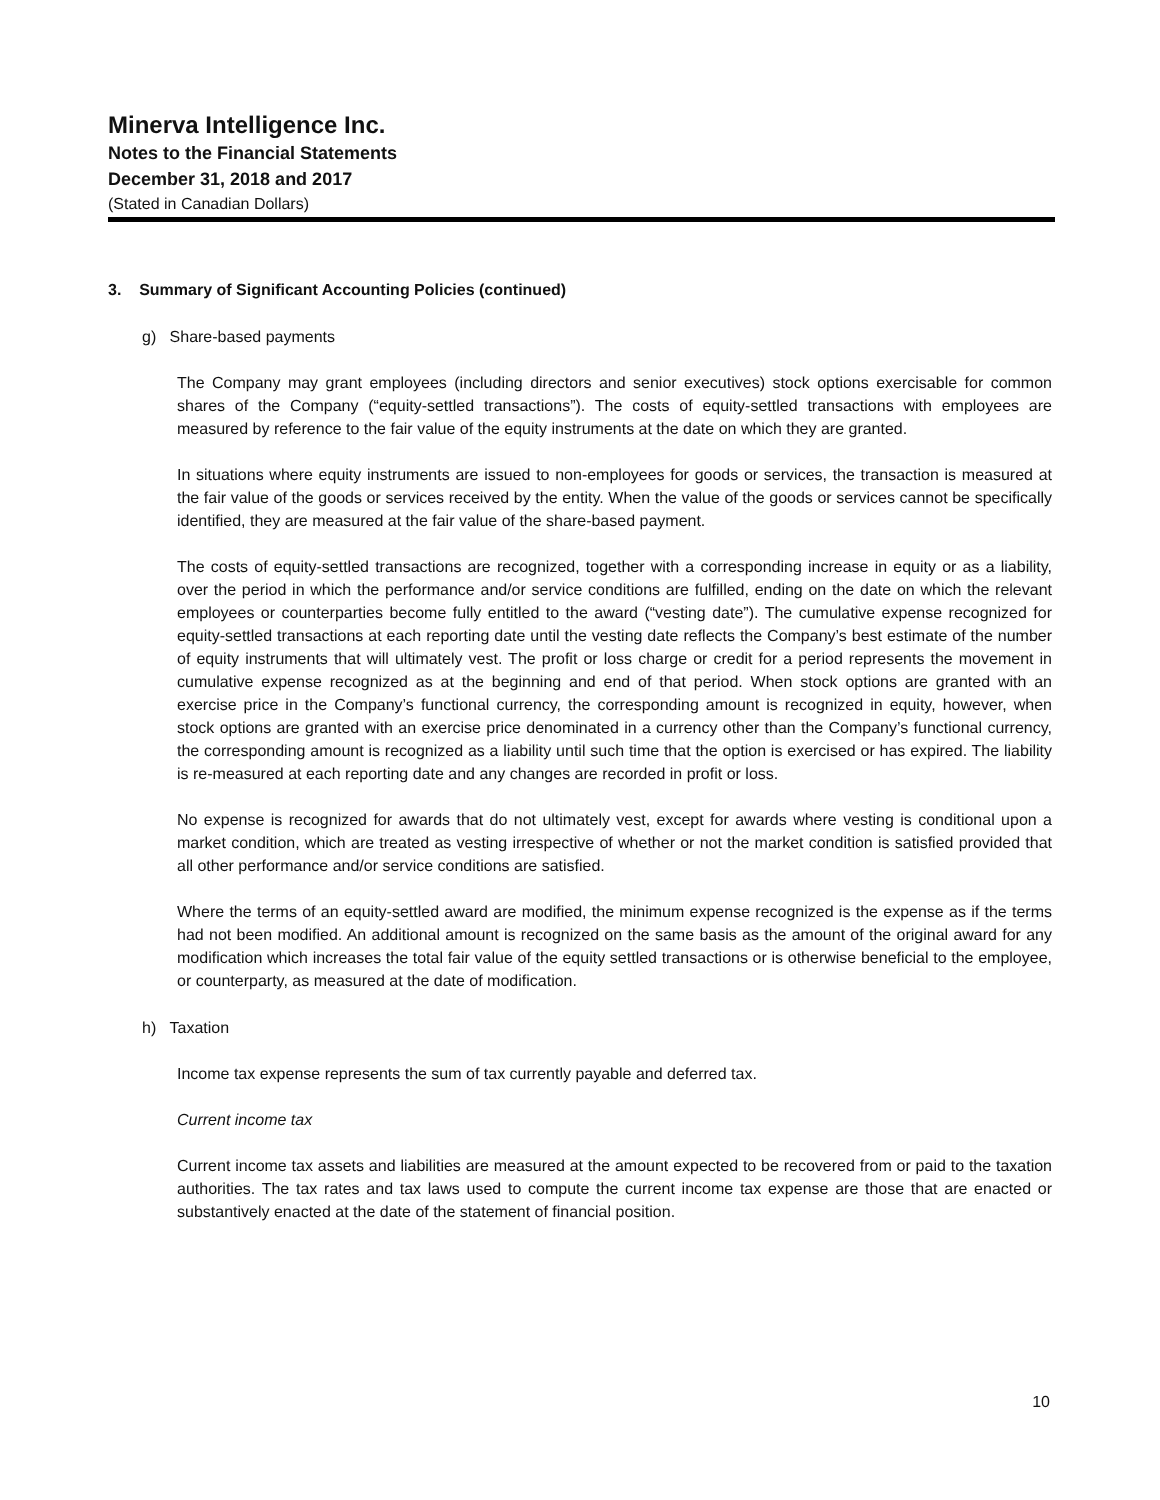Minerva Intelligence Inc.
Notes to the Financial Statements
December 31, 2018 and 2017
(Stated in Canadian Dollars)
3. Summary of Significant Accounting Policies (continued)
g) Share-based payments
The Company may grant employees (including directors and senior executives) stock options exercisable for common shares of the Company (“equity-settled transactions”). The costs of equity-settled transactions with employees are measured by reference to the fair value of the equity instruments at the date on which they are granted.
In situations where equity instruments are issued to non-employees for goods or services, the transaction is measured at the fair value of the goods or services received by the entity. When the value of the goods or services cannot be specifically identified, they are measured at the fair value of the share-based payment.
The costs of equity-settled transactions are recognized, together with a corresponding increase in equity or as a liability, over the period in which the performance and/or service conditions are fulfilled, ending on the date on which the relevant employees or counterparties become fully entitled to the award (“vesting date”). The cumulative expense recognized for equity-settled transactions at each reporting date until the vesting date reflects the Company’s best estimate of the number of equity instruments that will ultimately vest. The profit or loss charge or credit for a period represents the movement in cumulative expense recognized as at the beginning and end of that period. When stock options are granted with an exercise price in the Company’s functional currency, the corresponding amount is recognized in equity, however, when stock options are granted with an exercise price denominated in a currency other than the Company’s functional currency, the corresponding amount is recognized as a liability until such time that the option is exercised or has expired. The liability is re-measured at each reporting date and any changes are recorded in profit or loss.
No expense is recognized for awards that do not ultimately vest, except for awards where vesting is conditional upon a market condition, which are treated as vesting irrespective of whether or not the market condition is satisfied provided that all other performance and/or service conditions are satisfied.
Where the terms of an equity-settled award are modified, the minimum expense recognized is the expense as if the terms had not been modified. An additional amount is recognized on the same basis as the amount of the original award for any modification which increases the total fair value of the equity settled transactions or is otherwise beneficial to the employee, or counterparty, as measured at the date of modification.
h) Taxation
Income tax expense represents the sum of tax currently payable and deferred tax.
Current income tax
Current income tax assets and liabilities are measured at the amount expected to be recovered from or paid to the taxation authorities. The tax rates and tax laws used to compute the current income tax expense are those that are enacted or substantively enacted at the date of the statement of financial position.
10